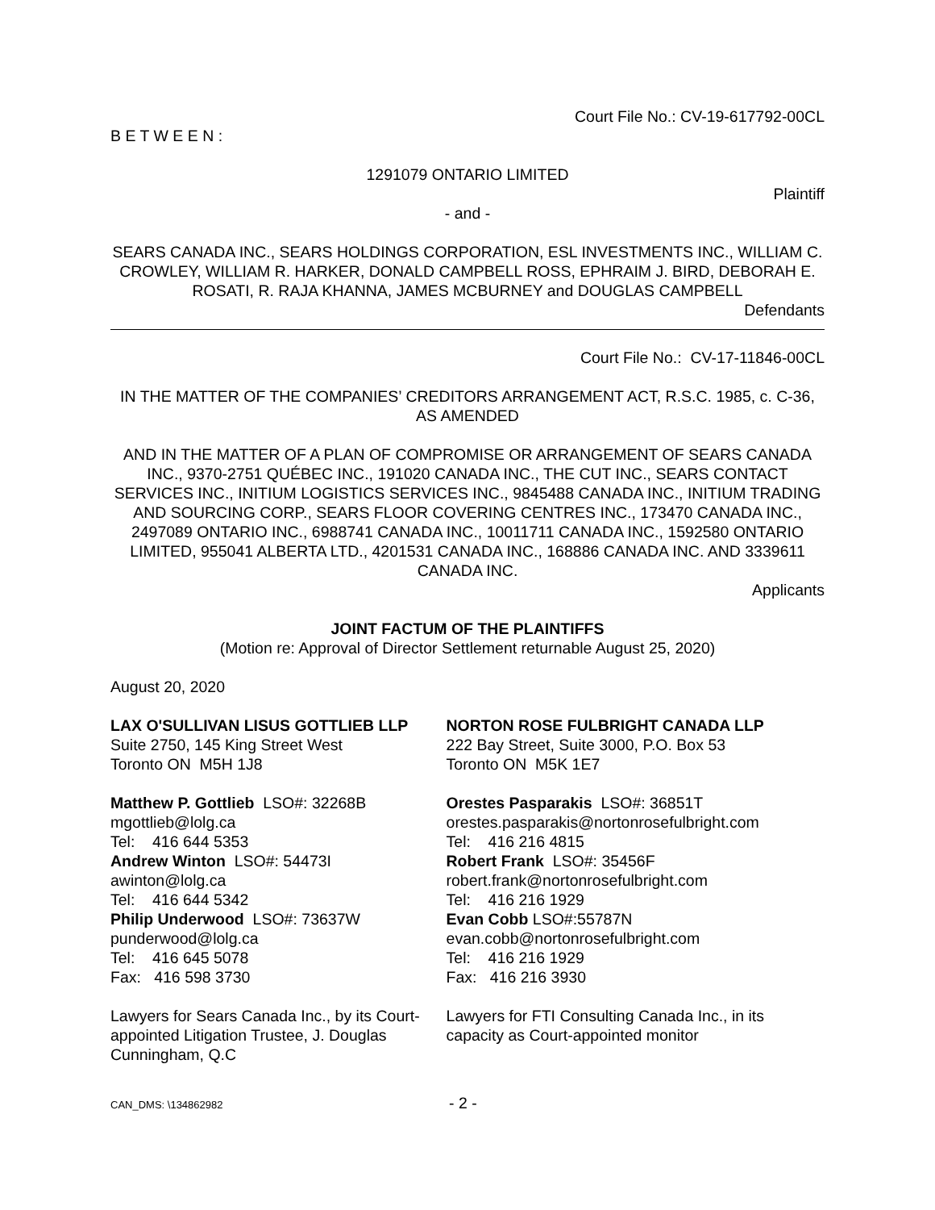Court File No.: CV-19-617792-00CL
B E T W E E N :
1291079 ONTARIO LIMITED
Plaintiff
- and -
SEARS CANADA INC., SEARS HOLDINGS CORPORATION, ESL INVESTMENTS INC., WILLIAM C. CROWLEY, WILLIAM R. HARKER, DONALD CAMPBELL ROSS, EPHRAIM J. BIRD, DEBORAH E. ROSATI, R. RAJA KHANNA, JAMES MCBURNEY and DOUGLAS CAMPBELL
Defendants
Court File No.: CV-17-11846-00CL
IN THE MATTER OF THE COMPANIES’ CREDITORS ARRANGEMENT ACT, R.S.C. 1985, c. C-36, AS AMENDED
AND IN THE MATTER OF A PLAN OF COMPROMISE OR ARRANGEMENT OF SEARS CANADA INC., 9370-2751 QUÉBEC INC., 191020 CANADA INC., THE CUT INC., SEARS CONTACT SERVICES INC., INITIUM LOGISTICS SERVICES INC., 9845488 CANADA INC., INITIUM TRADING AND SOURCING CORP., SEARS FLOOR COVERING CENTRES INC., 173470 CANADA INC., 2497089 ONTARIO INC., 6988741 CANADA INC., 10011711 CANADA INC., 1592580 ONTARIO LIMITED, 955041 ALBERTA LTD., 4201531 CANADA INC., 168886 CANADA INC. AND 3339611 CANADA INC.
Applicants
JOINT FACTUM OF THE PLAINTIFFS
(Motion re: Approval of Director Settlement returnable August 25, 2020)
August 20, 2020
LAX O'SULLIVAN LISUS GOTTLIEB LLP
Suite 2750, 145 King Street West
Toronto ON M5H 1J8
Matthew P. Gottlieb LSO#: 32268B
mgottlieb@lolg.ca
Tel: 416 644 5353
Andrew Winton LSO#: 54473I
awinton@lolg.ca
Tel: 416 644 5342
Philip Underwood LSO#: 73637W
punderwood@lolg.ca
Tel: 416 645 5078
Fax: 416 598 3730
Lawyers for Sears Canada Inc., by its Court-appointed Litigation Trustee, J. Douglas Cunningham, Q.C
NORTON ROSE FULBRIGHT CANADA LLP
222 Bay Street, Suite 3000, P.O. Box 53
Toronto ON M5K 1E7
Orestes Pasparakis LSO#: 36851T
orestes.pasparakis@nortonrosefulbright.com
Tel: 416 216 4815
Robert Frank LSO#: 35456F
robert.frank@nortonrosefulbright.com
Tel: 416 216 1929
Evan Cobb LSO#:55787N
evan.cobb@nortonrosefulbright.com
Tel: 416 216 1929
Fax: 416 216 3930
Lawyers for FTI Consulting Canada Inc., in its capacity as Court-appointed monitor
CAN_DMS: \134862982 - 2 -